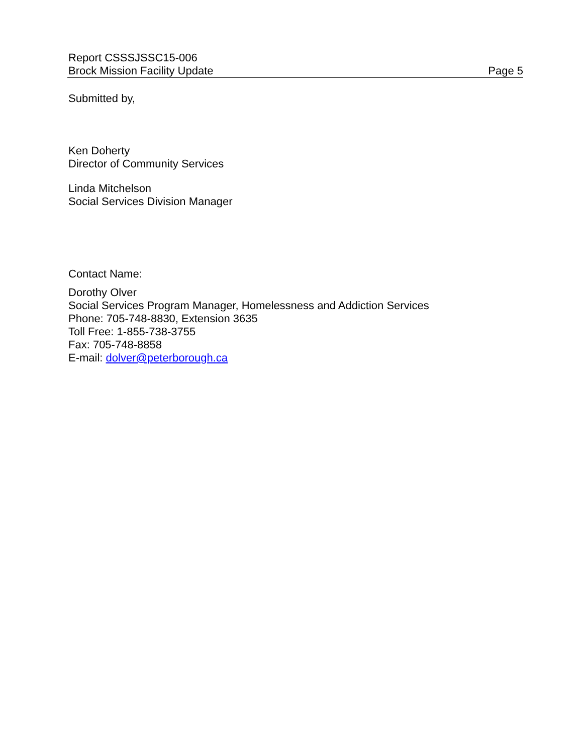Report CSSSJSSC15-006
Brock Mission Facility Update
Page 5
Submitted by,
Ken Doherty
Director of Community Services
Linda Mitchelson
Social Services Division Manager
Contact Name:
Dorothy Olver
Social Services Program Manager, Homelessness and Addiction Services
Phone: 705-748-8830, Extension 3635
Toll Free: 1-855-738-3755
Fax: 705-748-8858
E-mail: dolver@peterborough.ca